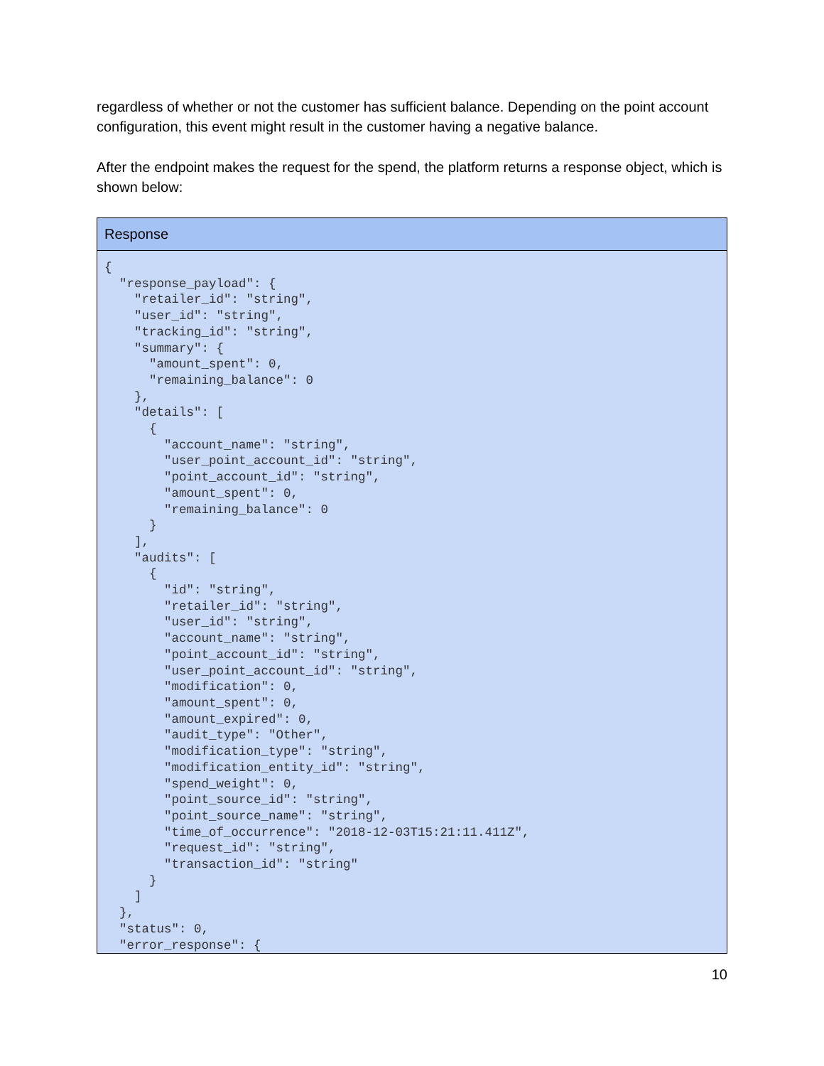regardless of whether or not the customer has sufficient balance. Depending on the point account configuration, this event might result in the customer having a negative balance.
After the endpoint makes the request for the spend, the platform returns a response object, which is shown below:
| Response |
| --- |
| { "response_payload": { "retailer_id": "string", "user_id": "string", "tracking_id": "string", "summary": { "amount_spent": 0, "remaining_balance": 0 }, "details": [ { "account_name": "string", "user_point_account_id": "string", "point_account_id": "string", "amount_spent": 0, "remaining_balance": 0 } ], "audits": [ { "id": "string", "retailer_id": "string", "user_id": "string", "account_name": "string", "point_account_id": "string", "user_point_account_id": "string", "modification": 0, "amount_spent": 0, "amount_expired": 0, "audit_type": "Other", "modification_type": "string", "modification_entity_id": "string", "spend_weight": 0, "point_source_id": "string", "point_source_name": "string", "time_of_occurrence": "2018-12-03T15:21:11.411Z", "request_id": "string", "transaction_id": "string" } ] }, "status": 0, "error_response": { |
10